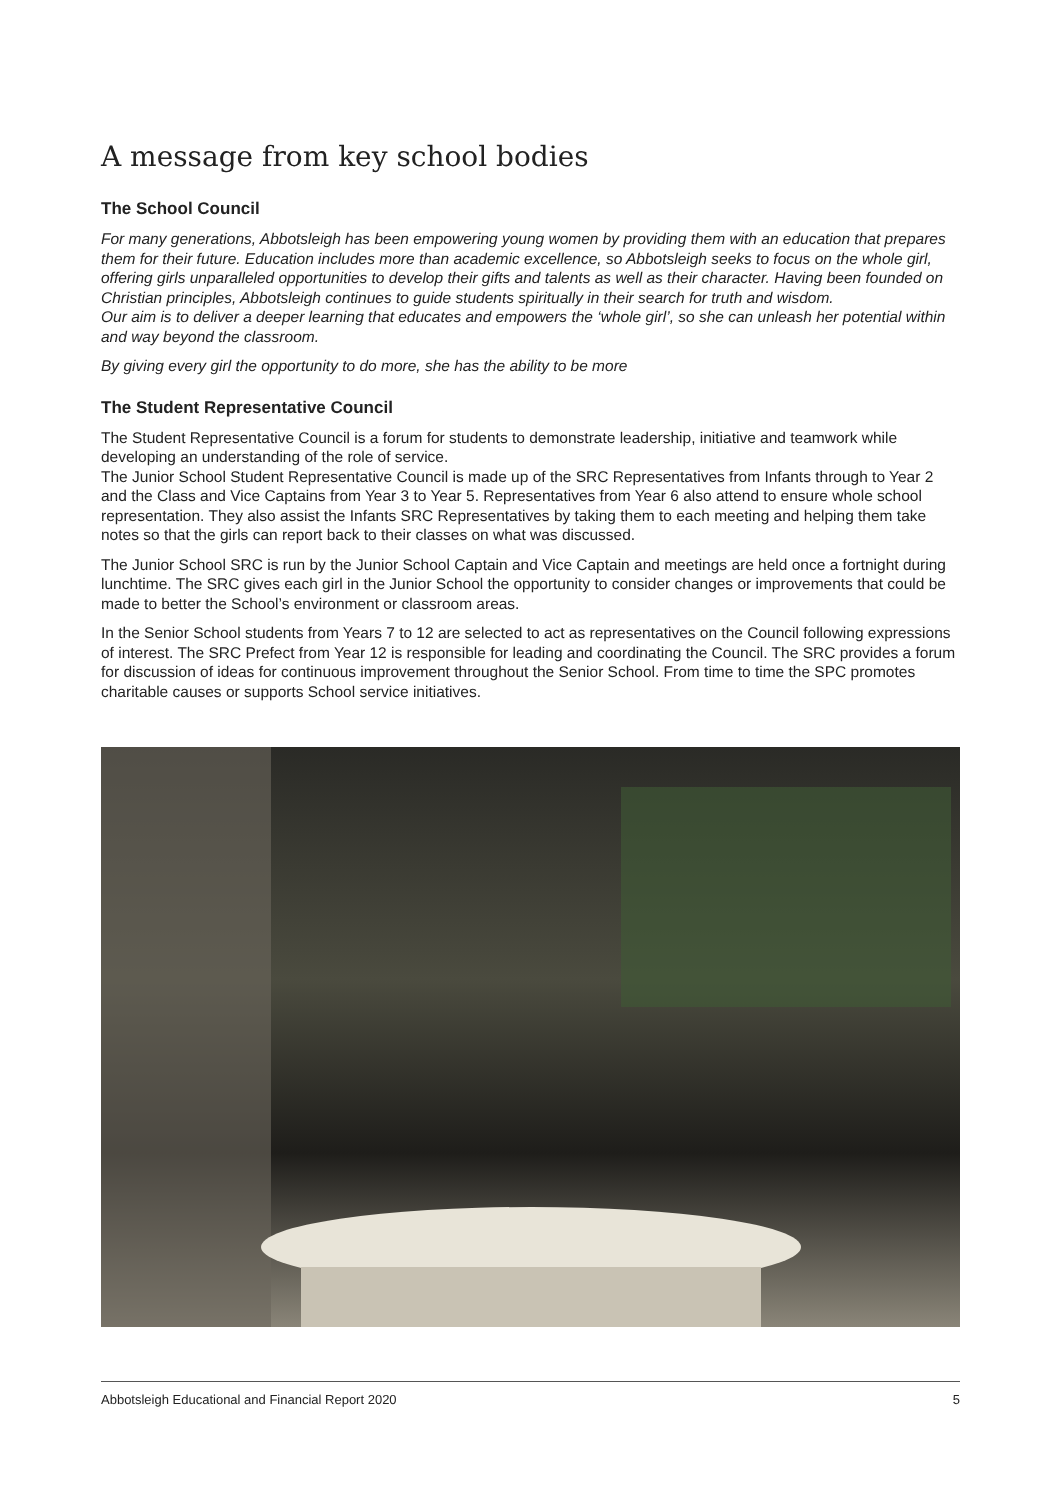A message from key school bodies
The School Council
For many generations, Abbotsleigh has been empowering young women by providing them with an education that prepares them for their future. Education includes more than academic excellence, so Abbotsleigh seeks to focus on the whole girl, offering girls unparalleled opportunities to develop their gifts and talents as well as their character. Having been founded on Christian principles, Abbotsleigh continues to guide students spiritually in their search for truth and wisdom.
Our aim is to deliver a deeper learning that educates and empowers the ‘whole girl’, so she can unleash her potential within and way beyond the classroom.
By giving every girl the opportunity to do more, she has the ability to be more
The Student Representative Council
The Student Representative Council is a forum for students to demonstrate leadership, initiative and teamwork while developing an understanding of the role of service.
The Junior School Student Representative Council is made up of the SRC Representatives from Infants through to Year 2 and the Class and Vice Captains from Year 3 to Year 5. Representatives from Year 6 also attend to ensure whole school representation. They also assist the Infants SRC Representatives by taking them to each meeting and helping them take notes so that the girls can report back to their classes on what was discussed.
The Junior School SRC is run by the Junior School Captain and Vice Captain and meetings are held once a fortnight during lunchtime. The SRC gives each girl in the Junior School the opportunity to consider changes or improvements that could be made to better the School’s environment or classroom areas.
In the Senior School students from Years 7 to 12 are selected to act as representatives on the Council following expressions of interest. The SRC Prefect from Year 12 is responsible for leading and coordinating the Council. The SRC provides a forum for discussion of ideas for continuous improvement throughout the Senior School. From time to time the SPC promotes charitable causes or supports School service initiatives.
Abbotsleigh Educational and Financial Report 2020 5